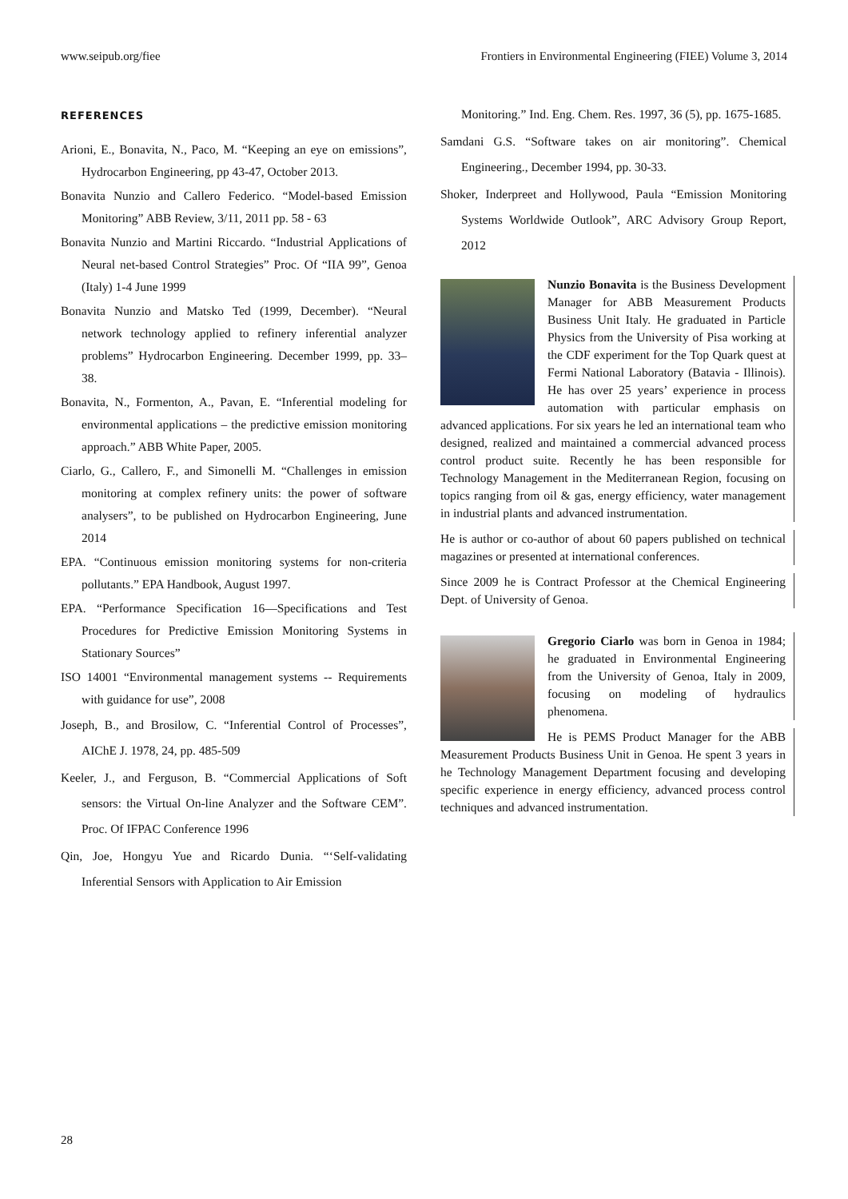www.seipub.org/fiee Frontiers in Environmental Engineering (FIEE) Volume 3, 2014
REFERENCES
Arioni, E., Bonavita, N., Paco, M. “Keeping an eye on emissions”, Hydrocarbon Engineering, pp 43-47, October 2013.
Bonavita Nunzio and Callero Federico. “Model-based Emission Monitoring” ABB Review, 3/11, 2011 pp. 58 - 63
Bonavita Nunzio and Martini Riccardo. “Industrial Applications of Neural net-based Control Strategies” Proc. Of “IIA 99”, Genoa (Italy) 1-4 June 1999
Bonavita Nunzio and Matsko Ted (1999, December). “Neural network technology applied to refinery inferential analyzer problems” Hydrocarbon Engineering. December 1999, pp. 33–38.
Bonavita, N., Formenton, A., Pavan, E. “Inferential modeling for environmental applications – the predictive emission monitoring approach.” ABB White Paper, 2005.
Ciarlo, G., Callero, F., and Simonelli M. “Challenges in emission monitoring at complex refinery units: the power of software analysers”, to be published on Hydrocarbon Engineering, June 2014
EPA. “Continuous emission monitoring systems for non-criteria pollutants.” EPA Handbook, August 1997.
EPA. “Performance Specification 16—Specifications and Test Procedures for Predictive Emission Monitoring Systems in Stationary Sources”
ISO 14001 “Environmental management systems -- Requirements with guidance for use”, 2008
Joseph, B., and Brosilow, C. “Inferential Control of Processes”, AIChE J. 1978, 24, pp. 485-509
Keeler, J., and Ferguson, B. “Commercial Applications of Soft sensors: the Virtual On-line Analyzer and the Software CEM”. Proc. Of IFPAC Conference 1996
Qin, Joe, Hongyu Yue and Ricardo Dunia. “‘Self-validating Inferential Sensors with Application to Air Emission
Monitoring.” Ind. Eng. Chem. Res. 1997, 36 (5), pp. 1675-1685.
Samdani G.S. “Software takes on air monitoring”. Chemical Engineering., December 1994, pp. 30-33.
Shoker, Inderpreet and Hollywood, Paula “Emission Monitoring Systems Worldwide Outlook”, ARC Advisory Group Report, 2012
Nunzio Bonavita is the Business Development Manager for ABB Measurement Products Business Unit Italy. He graduated in Particle Physics from the University of Pisa working at the CDF experiment for the Top Quark quest at Fermi National Laboratory (Batavia - Illinois). He has over 25 years’ experience in process automation with particular emphasis on advanced applications. For six years he led an international team who designed, realized and maintained a commercial advanced process control product suite. Recently he has been responsible for Technology Management in the Mediterranean Region, focusing on topics ranging from oil & gas, energy efficiency, water management in industrial plants and advanced instrumentation.
He is author or co-author of about 60 papers published on technical magazines or presented at international conferences.
Since 2009 he is Contract Professor at the Chemical Engineering Dept. of University of Genoa.
Gregorio Ciarlo was born in Genoa in 1984; he graduated in Environmental Engineering from the University of Genoa, Italy in 2009, focusing on modeling of hydraulics phenomena.
He is PEMS Product Manager for the ABB Measurement Products Business Unit in Genoa. He spent 3 years in he Technology Management Department focusing and developing specific experience in energy efficiency, advanced process control techniques and advanced instrumentation.
28